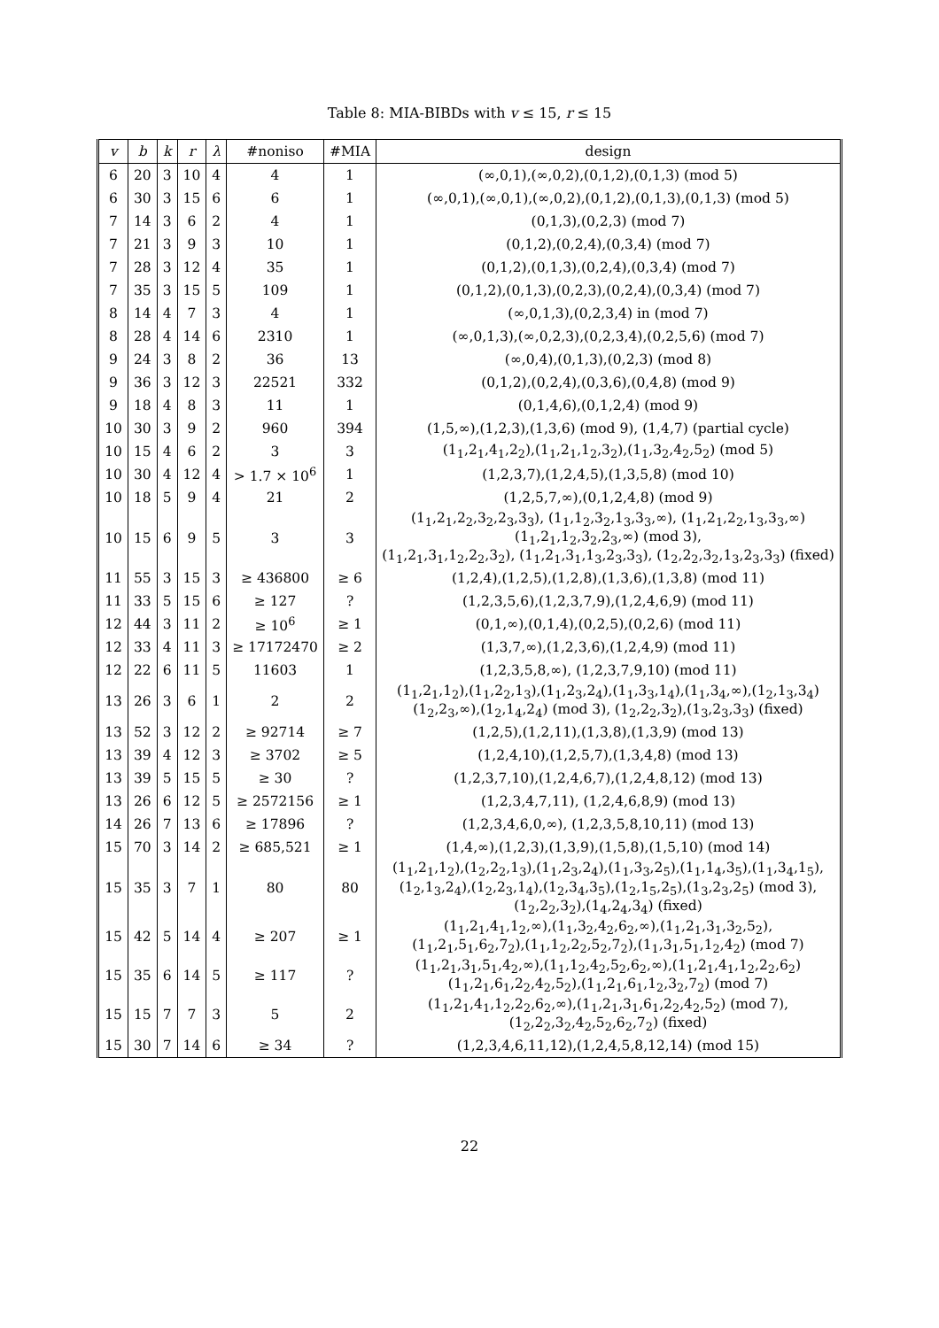Table 8: MIA-BIBDs with v ≤ 15, r ≤ 15
| v | b | k | r | λ | #noniso | #MIA | design |
| --- | --- | --- | --- | --- | --- | --- | --- |
| 6 | 20 | 3 | 10 | 4 | 4 | 1 | (∞,0,1),(∞,0,2),(0,1,2),(0,1,3) (mod 5) |
| 6 | 30 | 3 | 15 | 6 | 6 | 1 | (∞,0,1),(∞,0,1),(∞,0,2),(0,1,2),(0,1,3),(0,1,3) (mod 5) |
| 7 | 14 | 3 | 6 | 2 | 4 | 1 | (0,1,3),(0,2,3) (mod 7) |
| 7 | 21 | 3 | 9 | 3 | 10 | 1 | (0,1,2),(0,2,4),(0,3,4) (mod 7) |
| 7 | 28 | 3 | 12 | 4 | 35 | 1 | (0,1,2),(0,1,3),(0,2,4),(0,3,4) (mod 7) |
| 7 | 35 | 3 | 15 | 5 | 109 | 1 | (0,1,2),(0,1,3),(0,2,3),(0,2,4),(0,3,4) (mod 7) |
| 8 | 14 | 4 | 7 | 3 | 4 | 1 | (∞,0,1,3),(0,2,3,4) in (mod 7) |
| 8 | 28 | 4 | 14 | 6 | 2310 | 1 | (∞,0,1,3),(∞,0,2,3),(0,2,3,4),(0,2,5,6) (mod 7) |
| 9 | 24 | 3 | 8 | 2 | 36 | 13 | (∞,0,4),(0,1,3),(0,2,3) (mod 8) |
| 9 | 36 | 3 | 12 | 3 | 22521 | 332 | (0,1,2),(0,2,4),(0,3,6),(0,4,8) (mod 9) |
| 9 | 18 | 4 | 8 | 3 | 11 | 1 | (0,1,4,6),(0,1,2,4) (mod 9) |
| 10 | 30 | 3 | 9 | 2 | 960 | 394 | (1,5,∞),(1,2,3),(1,3,6) (mod 9), (1,4,7) (partial cycle) |
| 10 | 15 | 4 | 6 | 2 | 3 | 3 | (1<sub>1</sub>,2<sub>1</sub>,4<sub>1</sub>,2<sub>2</sub>),(1<sub>1</sub>,2<sub>1</sub>,1<sub>2</sub>,3<sub>2</sub>),(1<sub>1</sub>,3<sub>2</sub>,4<sub>2</sub>,5<sub>2</sub>) (mod 5) |
| 10 | 30 | 4 | 12 | 4 | > 1.7 × 10<sup>6</sup> | 1 | (1,2,3,7),(1,2,4,5),(1,3,5,8) (mod 10) |
| 10 | 18 | 5 | 9 | 4 | 21 | 2 | (1,2,5,7,∞),(0,1,2,4,8) (mod 9) |
| 10 | 15 | 6 | 9 | 5 | 3 | 3 | (1<sub>1</sub>,2<sub>1</sub>,2<sub>2</sub>,3<sub>2</sub>,2<sub>3</sub>,3<sub>3</sub>), (1<sub>1</sub>,1<sub>2</sub>,3<sub>2</sub>,1<sub>3</sub>,3<sub>3</sub>,∞), (1<sub>1</sub>,2<sub>1</sub>,2<sub>2</sub>,1<sub>3</sub>,3<sub>3</sub>,∞) (1<sub>1</sub>,2<sub>1</sub>,1<sub>2</sub>,3<sub>2</sub>,2<sub>3</sub>,∞) (mod 3), (1<sub>1</sub>,2<sub>1</sub>,3<sub>1</sub>,1<sub>2</sub>,2<sub>2</sub>,3<sub>2</sub>), (1<sub>1</sub>,2<sub>1</sub>,3<sub>1</sub>,1<sub>3</sub>,2<sub>3</sub>,3<sub>3</sub>), (1<sub>2</sub>,2<sub>2</sub>,3<sub>2</sub>,1<sub>3</sub>,2<sub>3</sub>,3<sub>3</sub>) (fixed) |
| 11 | 55 | 3 | 15 | 3 | ≥ 436800 | ≥ 6 | (1,2,4),(1,2,5),(1,2,8),(1,3,6),(1,3,8) (mod 11) |
| 11 | 33 | 5 | 15 | 6 | ≥ 127 | ? | (1,2,3,5,6),(1,2,3,7,9),(1,2,4,6,9) (mod 11) |
| 12 | 44 | 3 | 11 | 2 | ≥ 10<sup>6</sup> | ≥ 1 | (0,1,∞),(0,1,4),(0,2,5),(0,2,6) (mod 11) |
| 12 | 33 | 4 | 11 | 3 | ≥ 17172470 | ≥ 2 | (1,3,7,∞),(1,2,3,6),(1,2,4,9) (mod 11) |
| 12 | 22 | 6 | 11 | 5 | 11603 | 1 | (1,2,3,5,8,∞), (1,2,3,7,9,10) (mod 11) |
| 13 | 26 | 3 | 6 | 1 | 2 | 2 | (1<sub>1</sub>,2<sub>1</sub>,1<sub>2</sub>),(1<sub>1</sub>,2<sub>2</sub>,1<sub>3</sub>),(1<sub>1</sub>,2<sub>3</sub>,2<sub>4</sub>),(1<sub>1</sub>,3<sub>3</sub>,1<sub>4</sub>),(1<sub>1</sub>,3<sub>4</sub>,∞),(1<sub>2</sub>,1<sub>3</sub>,3<sub>4</sub>) (1<sub>2</sub>,2<sub>3</sub>,∞),(1<sub>2</sub>,1<sub>4</sub>,2<sub>4</sub>) (mod 3), (1<sub>2</sub>,2<sub>2</sub>,3<sub>2</sub>),(1<sub>3</sub>,2<sub>3</sub>,3<sub>3</sub>) (fixed) |
| 13 | 52 | 3 | 12 | 2 | ≥ 92714 | ≥ 7 | (1,2,5),(1,2,11),(1,3,8),(1,3,9) (mod 13) |
| 13 | 39 | 4 | 12 | 3 | ≥ 3702 | ≥ 5 | (1,2,4,10),(1,2,5,7),(1,3,4,8) (mod 13) |
| 13 | 39 | 5 | 15 | 5 | ≥ 30 | ? | (1,2,3,7,10),(1,2,4,6,7),(1,2,4,8,12) (mod 13) |
| 13 | 26 | 6 | 12 | 5 | ≥ 2572156 | ≥ 1 | (1,2,3,4,7,11), (1,2,4,6,8,9) (mod 13) |
| 14 | 26 | 7 | 13 | 6 | ≥ 17896 | ? | (1,2,3,4,6,0,∞), (1,2,3,5,8,10,11) (mod 13) |
| 15 | 70 | 3 | 14 | 2 | ≥ 685,521 | ≥ 1 | (1,4,∞),(1,2,3),(1,3,9),(1,5,8),(1,5,10) (mod 14) |
| 15 | 35 | 3 | 7 | 1 | 80 | 80 | (1<sub>1</sub>,2<sub>1</sub>,1<sub>2</sub>),(1<sub>2</sub>,2<sub>2</sub>,1<sub>3</sub>),(1<sub>1</sub>,2<sub>3</sub>,2<sub>4</sub>),(1<sub>1</sub>,3<sub>3</sub>,2<sub>5</sub>),(1<sub>1</sub>,1<sub>4</sub>,3<sub>5</sub>),(1<sub>1</sub>,3<sub>4</sub>,1<sub>5</sub>), (1<sub>2</sub>,1<sub>3</sub>,2<sub>4</sub>),(1<sub>2</sub>,2<sub>3</sub>,1<sub>4</sub>),(1<sub>2</sub>,3<sub>4</sub>,3<sub>5</sub>),(1<sub>2</sub>,1<sub>5</sub>,2<sub>5</sub>),(1<sub>3</sub>,2<sub>3</sub>,2<sub>5</sub>) (mod 3), (1<sub>2</sub>,2<sub>2</sub>,3<sub>2</sub>),(1<sub>4</sub>,2<sub>4</sub>,3<sub>4</sub>) (fixed) |
| 15 | 42 | 5 | 14 | 4 | ≥ 207 | ≥ 1 | (1<sub>1</sub>,2<sub>1</sub>,4<sub>1</sub>,1<sub>2</sub>,∞),(1<sub>1</sub>,3<sub>2</sub>,4<sub>2</sub>,6<sub>2</sub>,∞),(1<sub>1</sub>,2<sub>1</sub>,3<sub>1</sub>,3<sub>2</sub>,5<sub>2</sub>), (1<sub>1</sub>,2<sub>1</sub>,5<sub>1</sub>,6<sub>2</sub>,7<sub>2</sub>),(1<sub>1</sub>,1<sub>2</sub>,2<sub>2</sub>,5<sub>2</sub>,7<sub>2</sub>),(1<sub>1</sub>,3<sub>1</sub>,5<sub>1</sub>,1<sub>2</sub>,4<sub>2</sub>) (mod 7) |
| 15 | 35 | 6 | 14 | 5 | ≥ 117 | ? | (1<sub>1</sub>,2<sub>1</sub>,3<sub>1</sub>,5<sub>1</sub>,4<sub>2</sub>,∞),(1<sub>1</sub>,1<sub>2</sub>,4<sub>2</sub>,5<sub>2</sub>,6<sub>2</sub>,∞),(1<sub>1</sub>,2<sub>1</sub>,4<sub>1</sub>,1<sub>2</sub>,2<sub>2</sub>,6<sub>2</sub>) (1<sub>1</sub>,2<sub>1</sub>,6<sub>1</sub>,2<sub>2</sub>,4<sub>2</sub>,5<sub>2</sub>),(1<sub>1</sub>,2<sub>1</sub>,6<sub>1</sub>,1<sub>2</sub>,3<sub>2</sub>,7<sub>2</sub>) (mod 7) |
| 15 | 15 | 7 | 7 | 3 | 5 | 2 | (1<sub>1</sub>,2<sub>1</sub>,4<sub>1</sub>,1<sub>2</sub>,2<sub>2</sub>,6<sub>2</sub>,∞),(1<sub>1</sub>,2<sub>1</sub>,3<sub>1</sub>,6<sub>1</sub>,2<sub>2</sub>,4<sub>2</sub>,5<sub>2</sub>) (mod 7), (1<sub>2</sub>,2<sub>2</sub>,3<sub>2</sub>,4<sub>2</sub>,5<sub>2</sub>,6<sub>2</sub>,7<sub>2</sub>) (fixed) |
| 15 | 30 | 7 | 14 | 6 | ≥ 34 | ? | (1,2,3,4,6,11,12),(1,2,4,5,8,12,14) (mod 15) |
22